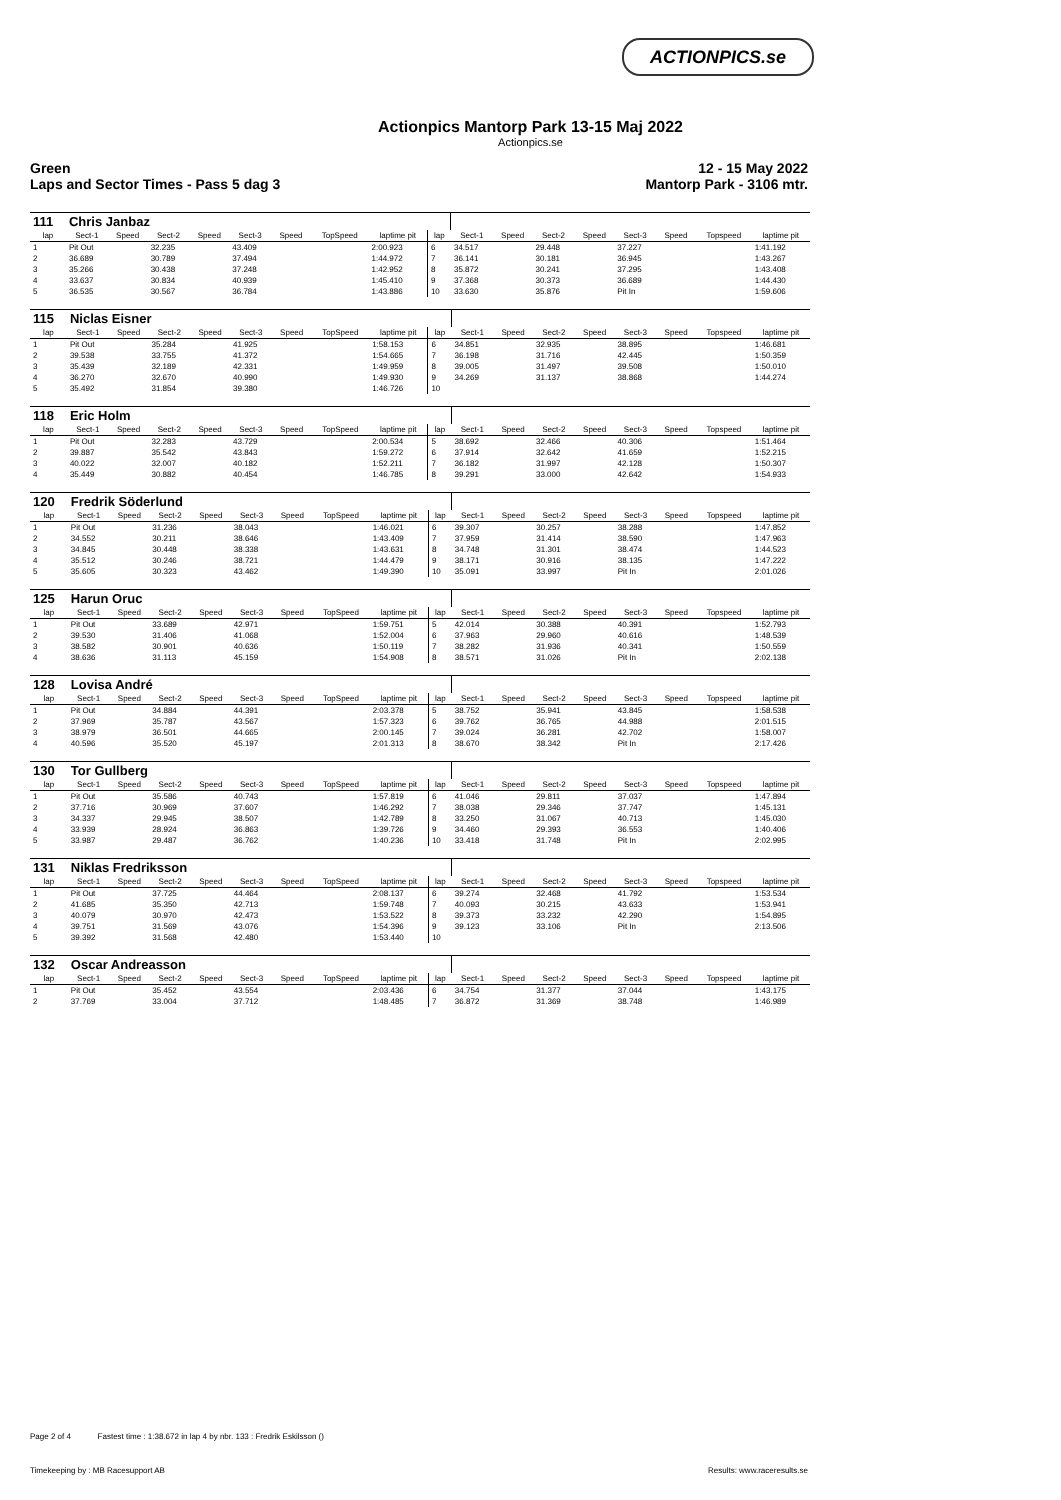ACTIONPICS.se
Actionpics Mantorp Park 13-15 Maj 2022
Actionpics.se
Green
Laps and Sector Times - Pass 5 dag 3
12 - 15 May 2022
Mantorp Park - 3106 mtr.
| 111 | Chris Janbaz | | | | | | | | | | | | | | | | |
| lap | Sect-1 | Speed | Sect-2 | Speed | Sect-3 | Speed | TopSpeed | laptime pit | lap | Sect-1 | Speed | Sect-2 | Speed | Sect-3 | Speed | Topspeed | laptime pit |
| 1 | Pit Out | | 32.235 | | 43.409 | | | 2:00.923 | 6 | 34.517 | | 29.448 | | 37.227 | | | 1:41.192 |
| 2 | 36.689 | | 30.789 | | 37.494 | | | 1:44.972 | 7 | 36.141 | | 30.181 | | 36.945 | | | 1:43.267 |
| 3 | 35.266 | | 30.438 | | 37.248 | | | 1:42.952 | 8 | 35.872 | | 30.241 | | 37.295 | | | 1:43.408 |
| 4 | 33.637 | | 30.834 | | 40.939 | | | 1:45.410 | 9 | 37.368 | | 30.373 | | 36.689 | | | 1:44.430 |
| 5 | 36.535 | | 30.567 | | 36.784 | | | 1:43.886 | 10 | 33.630 | | 35.876 | | Pit In | | | 1:59.606 |
| 115 | Niclas Eisner | | | | | | | | | | | | | | | | |
| lap | Sect-1 | Speed | Sect-2 | Speed | Sect-3 | Speed | TopSpeed | laptime pit | lap | Sect-1 | Speed | Sect-2 | Speed | Sect-3 | Speed | Topspeed | laptime pit |
| 1 | Pit Out | | 35.284 | | 41.925 | | | 1:58.153 | 6 | 34.851 | | 32.935 | | 38.895 | | | 1:46.681 |
| 2 | 39.538 | | 33.755 | | 41.372 | | | 1:54.665 | 7 | 36.198 | | 31.716 | | 42.445 | | | 1:50.359 |
| 3 | 35.439 | | 32.189 | | 42.331 | | | 1:49.959 | 8 | 39.005 | | 31.497 | | 39.508 | | | 1:50.010 |
| 4 | 36.270 | | 32.670 | | 40.990 | | | 1:49.930 | 9 | 34.269 | | 31.137 | | 38.868 | | | 1:44.274 |
| 5 | 35.492 | | 31.854 | | 39.380 | | | 1:46.726 | 10 | | | | | | | | |
| 118 | Eric Holm | | | | | | | | | | | | | | | | |
| lap | Sect-1 | Speed | Sect-2 | Speed | Sect-3 | Speed | TopSpeed | laptime pit | lap | Sect-1 | Speed | Sect-2 | Speed | Sect-3 | Speed | Topspeed | laptime pit |
| 1 | Pit Out | | 32.283 | | 43.729 | | | 2:00.534 | 5 | 38.692 | | 32.466 | | 40.306 | | | 1:51.464 |
| 2 | 39.887 | | 35.542 | | 43.843 | | | 1:59.272 | 6 | 37.914 | | 32.642 | | 41.659 | | | 1:52.215 |
| 3 | 40.022 | | 32.007 | | 40.182 | | | 1:52.211 | 7 | 36.182 | | 31.997 | | 42.128 | | | 1:50.307 |
| 4 | 35.449 | | 30.882 | | 40.454 | | | 1:46.785 | 8 | 39.291 | | 33.000 | | 42.642 | | | 1:54.933 |
| 120 | Fredrik Söderlund | | | | | | | | | | | | | | | | |
| lap | Sect-1 | Speed | Sect-2 | Speed | Sect-3 | Speed | TopSpeed | laptime pit | lap | Sect-1 | Speed | Sect-2 | Speed | Sect-3 | Speed | Topspeed | laptime pit |
| 1 | Pit Out | | 31.236 | | 38.043 | | | 1:46.021 | 6 | 39.307 | | 30.257 | | 38.288 | | | 1:47.852 |
| 2 | 34.552 | | 30.211 | | 38.646 | | | 1:43.409 | 7 | 37.959 | | 31.414 | | 38.590 | | | 1:47.963 |
| 3 | 34.845 | | 30.448 | | 38.338 | | | 1:43.631 | 8 | 34.748 | | 31.301 | | 38.474 | | | 1:44.523 |
| 4 | 35.512 | | 30.246 | | 38.721 | | | 1:44.479 | 9 | 38.171 | | 30.916 | | 38.135 | | | 1:47.222 |
| 5 | 35.605 | | 30.323 | | 43.462 | | | 1:49.390 | 10 | 35.091 | | 33.997 | | Pit In | | | 2:01.026 |
| 125 | Harun Oruc | | | | | | | | | | | | | | | | |
| lap | Sect-1 | Speed | Sect-2 | Speed | Sect-3 | Speed | TopSpeed | laptime pit | lap | Sect-1 | Speed | Sect-2 | Speed | Sect-3 | Speed | Topspeed | laptime pit |
| 1 | Pit Out | | 33.689 | | 42.971 | | | 1:59.751 | 5 | 42.014 | | 30.388 | | 40.391 | | | 1:52.793 |
| 2 | 39.530 | | 31.406 | | 41.068 | | | 1:52.004 | 6 | 37.963 | | 29.960 | | 40.616 | | | 1:48.539 |
| 3 | 38.582 | | 30.901 | | 40.636 | | | 1:50.119 | 7 | 38.282 | | 31.936 | | 40.341 | | | 1:50.559 |
| 4 | 38.636 | | 31.113 | | 45.159 | | | 1:54.908 | 8 | 38.571 | | 31.026 | | Pit In | | | 2:02.138 |
| 128 | Lovisa André | | | | | | | | | | | | | | | | |
| lap | Sect-1 | Speed | Sect-2 | Speed | Sect-3 | Speed | TopSpeed | laptime pit | lap | Sect-1 | Speed | Sect-2 | Speed | Sect-3 | Speed | Topspeed | laptime pit |
| 1 | Pit Out | | 34.884 | | 44.391 | | | 2:03.378 | 5 | 38.752 | | 35.941 | | 43.845 | | | 1:58.538 |
| 2 | 37.969 | | 35.787 | | 43.567 | | | 1:57.323 | 6 | 39.762 | | 36.765 | | 44.988 | | | 2:01.515 |
| 3 | 38.979 | | 36.501 | | 44.665 | | | 2:00.145 | 7 | 39.024 | | 36.281 | | 42.702 | | | 1:58.007 |
| 4 | 40.596 | | 35.520 | | 45.197 | | | 2:01.313 | 8 | 38.670 | | 38.342 | | Pit In | | | 2:17.426 |
| 130 | Tor Gullberg | | | | | | | | | | | | | | | | |
| lap | Sect-1 | Speed | Sect-2 | Speed | Sect-3 | Speed | TopSpeed | laptime pit | lap | Sect-1 | Speed | Sect-2 | Speed | Sect-3 | Speed | Topspeed | laptime pit |
| 1 | Pit Out | | 35.586 | | 40.743 | | | 1:57.819 | 6 | 41.046 | | 29.811 | | 37.037 | | | 1:47.894 |
| 2 | 37.716 | | 30.969 | | 37.607 | | | 1:46.292 | 7 | 38.038 | | 29.346 | | 37.747 | | | 1:45.131 |
| 3 | 34.337 | | 29.945 | | 38.507 | | | 1:42.789 | 8 | 33.250 | | 31.067 | | 40.713 | | | 1:45.030 |
| 4 | 33.939 | | 28.924 | | 36.863 | | | 1:39.726 | 9 | 34.460 | | 29.393 | | 36.553 | | | 1:40.406 |
| 5 | 33.987 | | 29.487 | | 36.762 | | | 1:40.236 | 10 | 33.418 | | 31.748 | | Pit In | | | 2:02.995 |
| 131 | Niklas Fredriksson | | | | | | | | | | | | | | | | |
| lap | Sect-1 | Speed | Sect-2 | Speed | Sect-3 | Speed | TopSpeed | laptime pit | lap | Sect-1 | Speed | Sect-2 | Speed | Sect-3 | Speed | Topspeed | laptime pit |
| 1 | Pit Out | | 37.725 | | 44.464 | | | 2:08.137 | 6 | 39.274 | | 32.468 | | 41.792 | | | 1:53.534 |
| 2 | 41.685 | | 35.350 | | 42.713 | | | 1:59.748 | 7 | 40.093 | | 30.215 | | 43.633 | | | 1:53.941 |
| 3 | 40.079 | | 30.970 | | 42.473 | | | 1:53.522 | 8 | 39.373 | | 33.232 | | 42.290 | | | 1:54.895 |
| 4 | 39.751 | | 31.569 | | 43.076 | | | 1:54.396 | 9 | 39.123 | | 33.106 | | Pit In | | | 2:13.506 |
| 5 | 39.392 | | 31.568 | | 42.480 | | | 1:53.440 | 10 | | | | | | | | |
| 132 | Oscar Andreasson | | | | | | | | | | | | | | | | |
| lap | Sect-1 | Speed | Sect-2 | Speed | Sect-3 | Speed | TopSpeed | laptime pit | lap | Sect-1 | Speed | Sect-2 | Speed | Sect-3 | Speed | Topspeed | laptime pit |
| 1 | Pit Out | | 35.452 | | 43.554 | | | 2:03.436 | 6 | 34.754 | | 31.377 | | 37.044 | | | 1:43.175 |
| 2 | 37.769 | | 33.004 | | 37.712 | | | 1:48.485 | 7 | 36.872 | | 31.369 | | 38.748 | | | 1:46.989 |
Page 2 of 4 Fastest time : 1:38.672 in lap 4 by nbr. 133 : Fredrik Eskilsson ()
Timekeeping by : MB Racesupport AB Results: www.raceresults.se